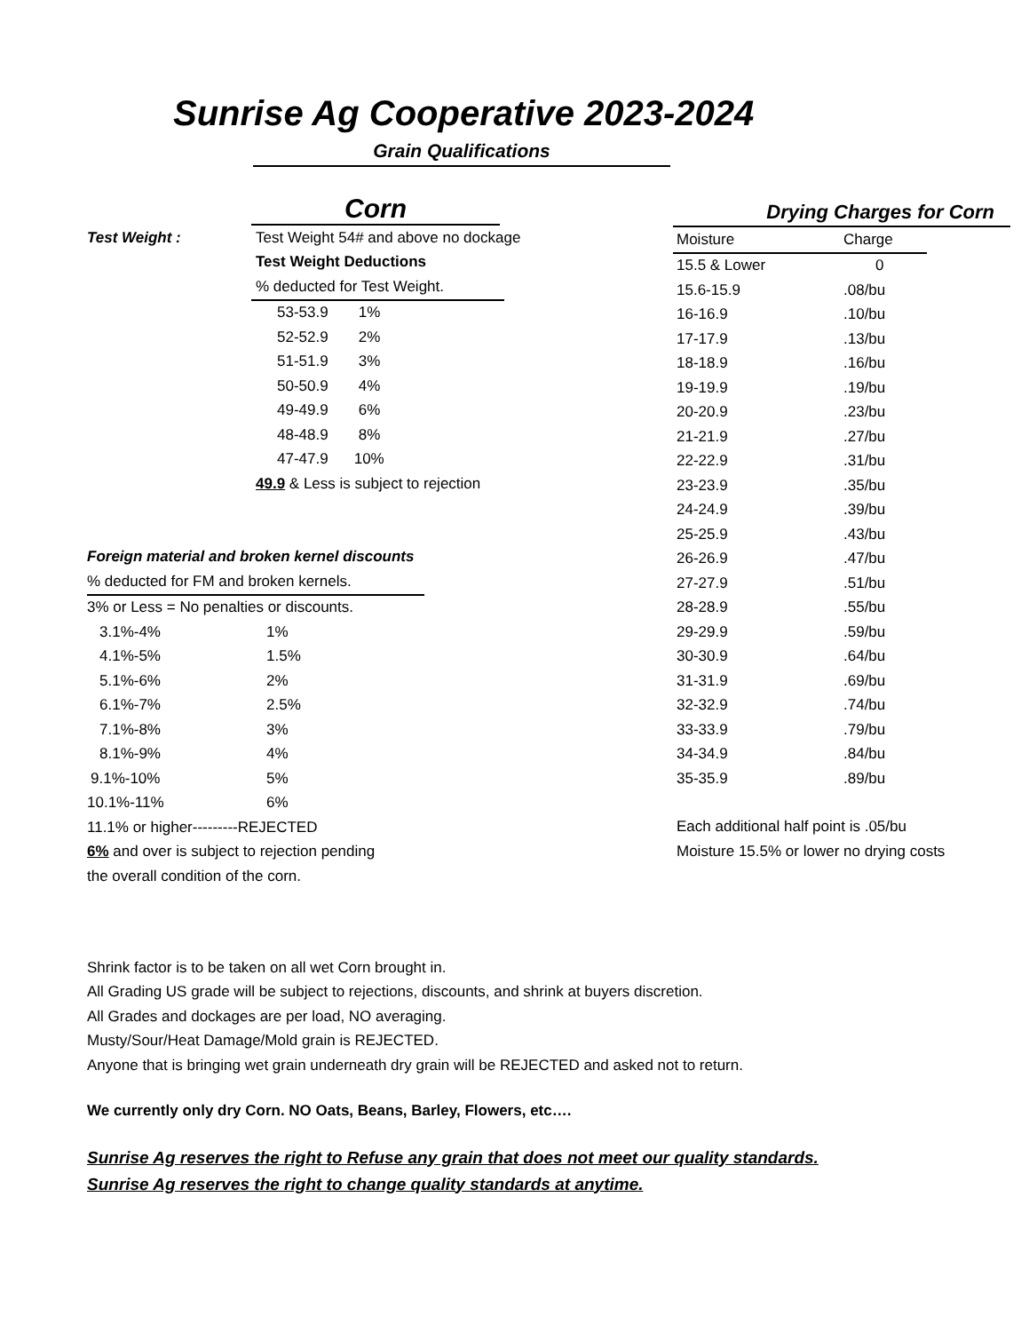Sunrise Ag Cooperative 2023-2024
Grain Qualifications
Corn
Test Weight : Test Weight 54# and above no dockage
Test Weight Deductions
% deducted for Test Weight.
| 53-53.9 | 1% |
| 52-52.9 | 2% |
| 51-51.9 | 3% |
| 50-50.9 | 4% |
| 49-49.9 | 6% |
| 48-48.9 | 8% |
| 47-47.9 | 10% |
49.9 & Less is subject to rejection
Foreign material and broken kernel discounts
% deducted for FM and broken kernels.
3% or Less = No penalties or discounts.
| 3.1%-4% | 1% |
| 4.1%-5% | 1.5% |
| 5.1%-6% | 2% |
| 6.1%-7% | 2.5% |
| 7.1%-8% | 3% |
| 8.1%-9% | 4% |
| 9.1%-10% | 5% |
| 10.1%-11% | 6% |
11.1% or higher---------REJECTED
6% and over is subject to rejection pending
the overall condition of the corn.
Drying Charges for Corn
| Moisture | Charge |
| --- | --- |
| 15.5 & Lower | 0 |
| 15.6-15.9 | .08/bu |
| 16-16.9 | .10/bu |
| 17-17.9 | .13/bu |
| 18-18.9 | .16/bu |
| 19-19.9 | .19/bu |
| 20-20.9 | .23/bu |
| 21-21.9 | .27/bu |
| 22-22.9 | .31/bu |
| 23-23.9 | .35/bu |
| 24-24.9 | .39/bu |
| 25-25.9 | .43/bu |
| 26-26.9 | .47/bu |
| 27-27.9 | .51/bu |
| 28-28.9 | .55/bu |
| 29-29.9 | .59/bu |
| 30-30.9 | .64/bu |
| 31-31.9 | .69/bu |
| 32-32.9 | .74/bu |
| 33-33.9 | .79/bu |
| 34-34.9 | .84/bu |
| 35-35.9 | .89/bu |
Each additional half point is .05/bu
Moisture 15.5% or lower no drying costs
Shrink factor is to be taken on all wet Corn brought in.
All Grading US grade will be subject to rejections, discounts, and shrink at buyers discretion.
All Grades and dockages are per load, NO averaging.
Musty/Sour/Heat Damage/Mold grain is REJECTED.
Anyone that is bringing wet grain underneath dry grain will be REJECTED and asked not to return.
We currently only dry Corn. NO Oats, Beans, Barley, Flowers, etc….
Sunrise Ag reserves the right to Refuse any grain that does not meet our quality standards.
Sunrise Ag reserves the right to change quality standards at anytime.